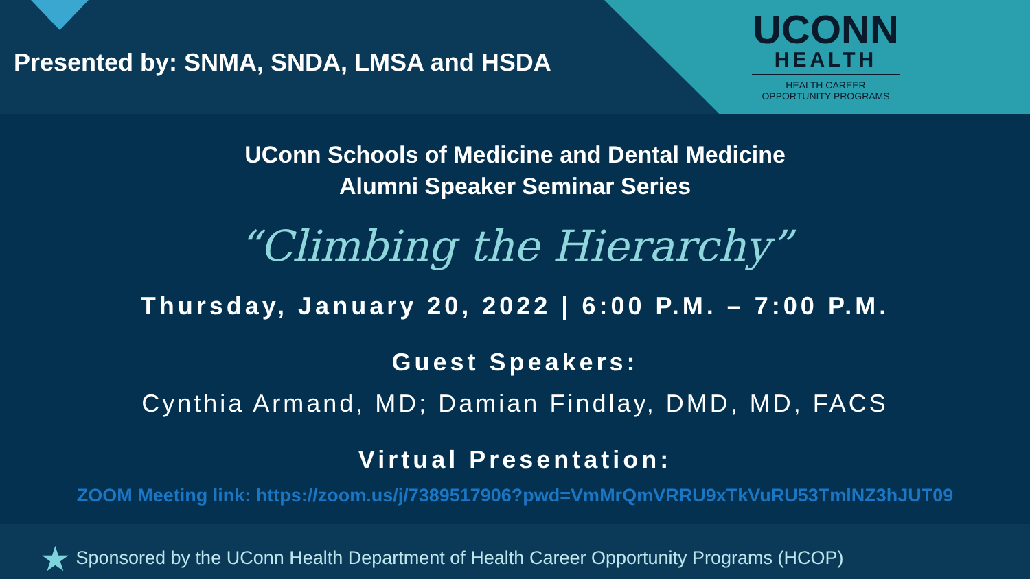Presented by: SNMA, SNDA, LMSA and HSDA
UCONN
HEALTH
HEALTH CAREER
OPPORTUNITY PROGRAMS
UConn Schools of Medicine and Dental Medicine
Alumni Speaker Seminar Series
“Climbing the Hierarchy”
Thursday, January 20, 2022 | 6:00 P.M. – 7:00 P.M.
Guest Speakers:
Cynthia Armand, MD; Damian Findlay, DMD, MD, FACS
Virtual Presentation:
ZOOM Meeting link: https://zoom.us/j/7389517906?pwd=VmMrQmVRRU9xTkVuRU53TmlNZ3hJUT09
★ Sponsored by the UConn Health Department of Health Career Opportunity Programs (HCOP)